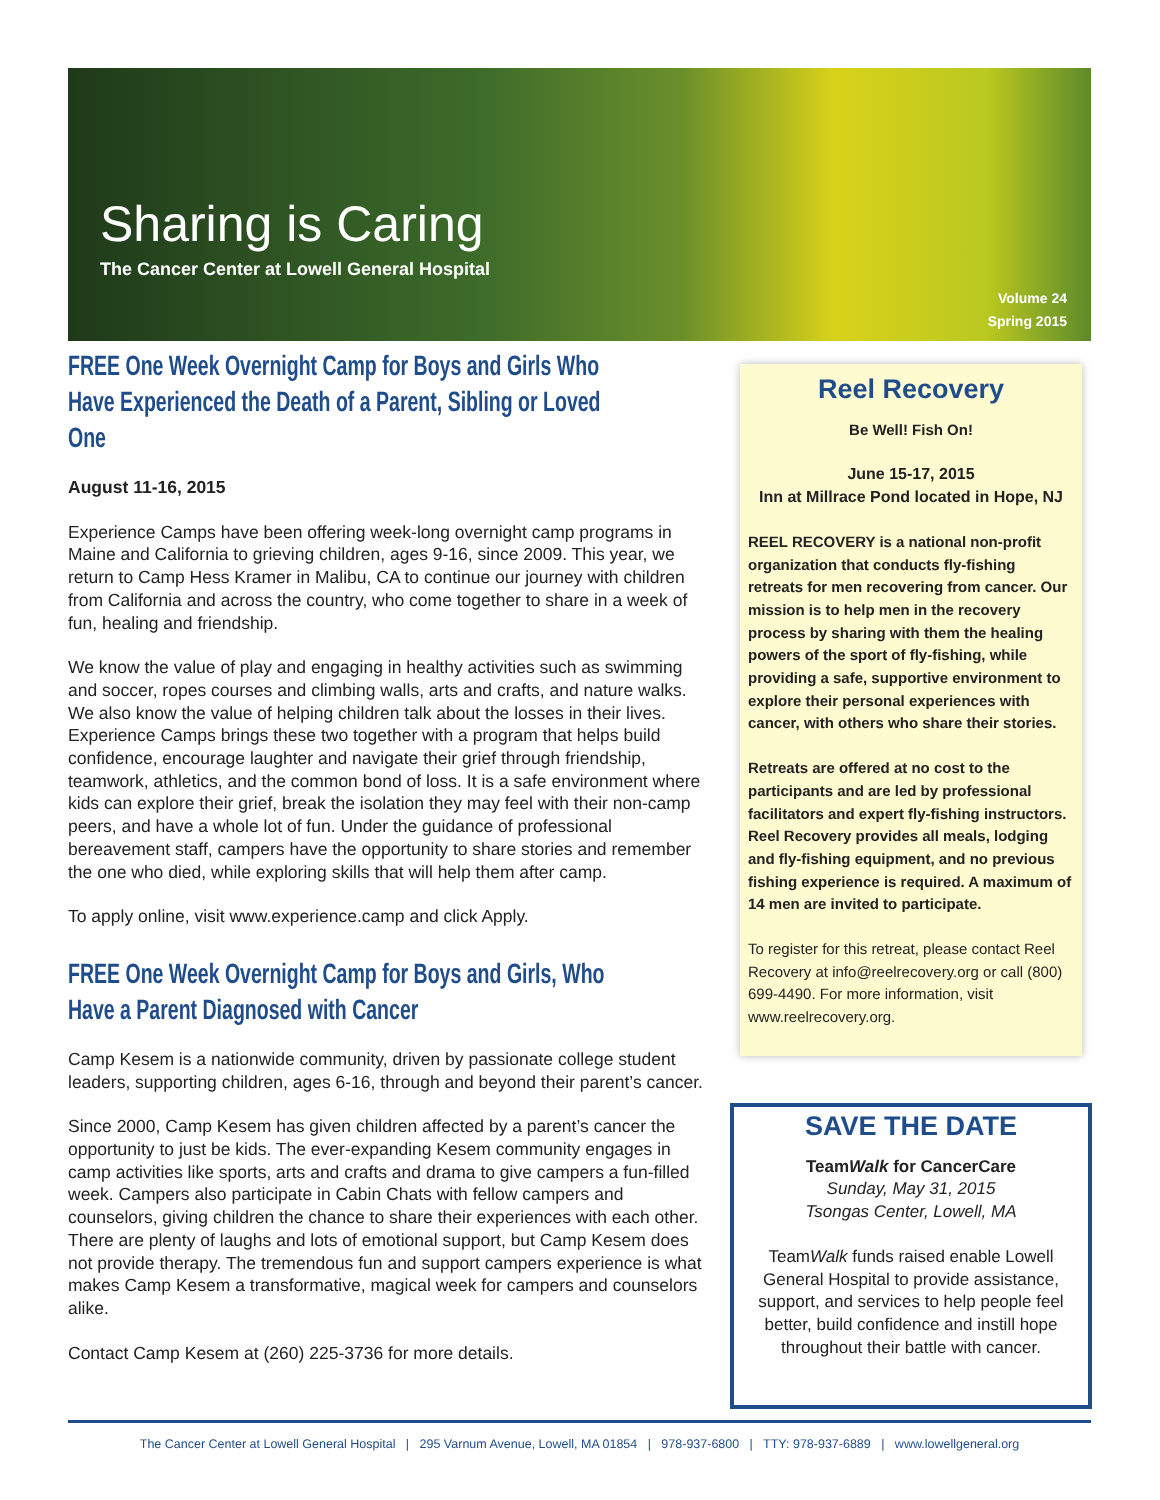Sharing is Caring
The Cancer Center at Lowell General Hospital
Volume 24
Spring 2015
FREE One Week Overnight Camp for Boys and Girls Who Have Experienced the Death of a Parent, Sibling or Loved One
August 11-16, 2015
Experience Camps have been offering week-long overnight camp programs in Maine and California to grieving children, ages 9-16, since 2009. This year, we return to Camp Hess Kramer in Malibu, CA to continue our journey with children from California and across the country, who come together to share in a week of fun, healing and friendship.
We know the value of play and engaging in healthy activities such as swimming and soccer, ropes courses and climbing walls, arts and crafts, and nature walks. We also know the value of helping children talk about the losses in their lives. Experience Camps brings these two together with a program that helps build confidence, encourage laughter and navigate their grief through friendship, teamwork, athletics, and the common bond of loss. It is a safe environment where kids can explore their grief, break the isolation they may feel with their non-camp peers, and have a whole lot of fun. Under the guidance of professional bereavement staff, campers have the opportunity to share stories and remember the one who died, while exploring skills that will help them after camp.
To apply online, visit www.experience.camp and click Apply.
FREE One Week Overnight Camp for Boys and Girls, Who Have a Parent Diagnosed with Cancer
Camp Kesem is a nationwide community, driven by passionate college student leaders, supporting children, ages 6-16, through and beyond their parent’s cancer.
Since 2000, Camp Kesem has given children affected by a parent’s cancer the opportunity to just be kids. The ever-expanding Kesem community engages in camp activities like sports, arts and crafts and drama to give campers a fun-filled week. Campers also participate in Cabin Chats with fellow campers and counselors, giving children the chance to share their experiences with each other. There are plenty of laughs and lots of emotional support, but Camp Kesem does not provide therapy. The tremendous fun and support campers experience is what makes Camp Kesem a transformative, magical week for campers and counselors alike.
Contact Camp Kesem at (260) 225-3736 for more details.
Reel Recovery
Be Well! Fish On!
June 15-17, 2015
Inn at Millrace Pond located in Hope, NJ
REEL RECOVERY is a national non-profit organization that conducts fly-fishing retreats for men recovering from cancer. Our mission is to help men in the recovery process by sharing with them the healing powers of the sport of fly-fishing, while providing a safe, supportive environment to explore their personal experiences with cancer, with others who share their stories.
Retreats are offered at no cost to the participants and are led by professional facilitators and expert fly-fishing instructors. Reel Recovery provides all meals, lodging and fly-fishing equipment, and no previous fishing experience is required. A maximum of 14 men are invited to participate.
To register for this retreat, please contact Reel Recovery at info@reelrecovery.org or call (800) 699-4490. For more information, visit www.reelrecovery.org.
SAVE THE DATE
TeamWalk for CancerCare
Sunday, May 31, 2015
Tsongas Center, Lowell, MA
TeamWalk funds raised enable Lowell General Hospital to provide assistance, support, and services to help people feel better, build confidence and instill hope throughout their battle with cancer.
The Cancer Center at Lowell General Hospital | 295 Varnum Avenue, Lowell, MA 01854 | 978-937-6800 | TTY: 978-937-6889 | www.lowellgeneral.org